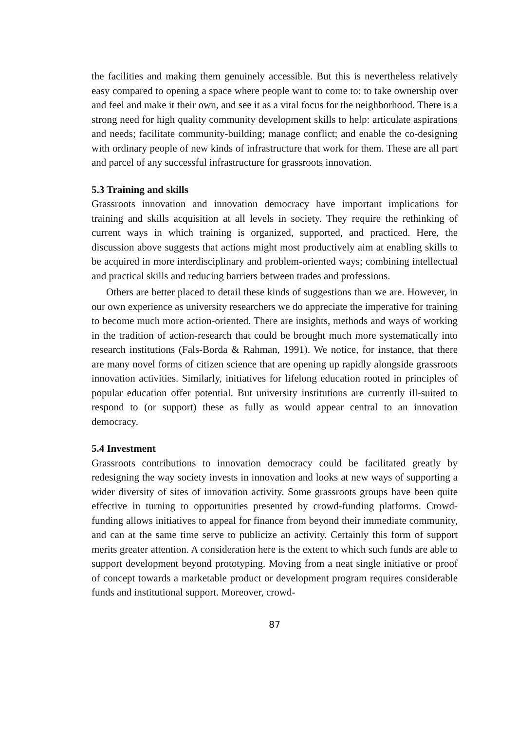the facilities and making them genuinely accessible. But this is nevertheless relatively easy compared to opening a space where people want to come to: to take ownership over and feel and make it their own, and see it as a vital focus for the neighborhood. There is a strong need for high quality community development skills to help: articulate aspirations and needs; facilitate community-building; manage conflict; and enable the co-designing with ordinary people of new kinds of infrastructure that work for them. These are all part and parcel of any successful infrastructure for grassroots innovation.
5.3 Training and skills
Grassroots innovation and innovation democracy have important implications for training and skills acquisition at all levels in society. They require the rethinking of current ways in which training is organized, supported, and practiced. Here, the discussion above suggests that actions might most productively aim at enabling skills to be acquired in more interdisciplinary and problem-oriented ways; combining intellectual and practical skills and reducing barriers between trades and professions.
Others are better placed to detail these kinds of suggestions than we are. However, in our own experience as university researchers we do appreciate the imperative for training to become much more action-oriented. There are insights, methods and ways of working in the tradition of action-research that could be brought much more systematically into research institutions (Fals-Borda & Rahman, 1991). We notice, for instance, that there are many novel forms of citizen science that are opening up rapidly alongside grassroots innovation activities. Similarly, initiatives for lifelong education rooted in principles of popular education offer potential. But university institutions are currently ill-suited to respond to (or support) these as fully as would appear central to an innovation democracy.
5.4 Investment
Grassroots contributions to innovation democracy could be facilitated greatly by redesigning the way society invests in innovation and looks at new ways of supporting a wider diversity of sites of innovation activity. Some grassroots groups have been quite effective in turning to opportunities presented by crowd-funding platforms. Crowd-funding allows initiatives to appeal for finance from beyond their immediate community, and can at the same time serve to publicize an activity. Certainly this form of support merits greater attention. A consideration here is the extent to which such funds are able to support development beyond prototyping. Moving from a neat single initiative or proof of concept towards a marketable product or development program requires considerable funds and institutional support. Moreover, crowd-
87